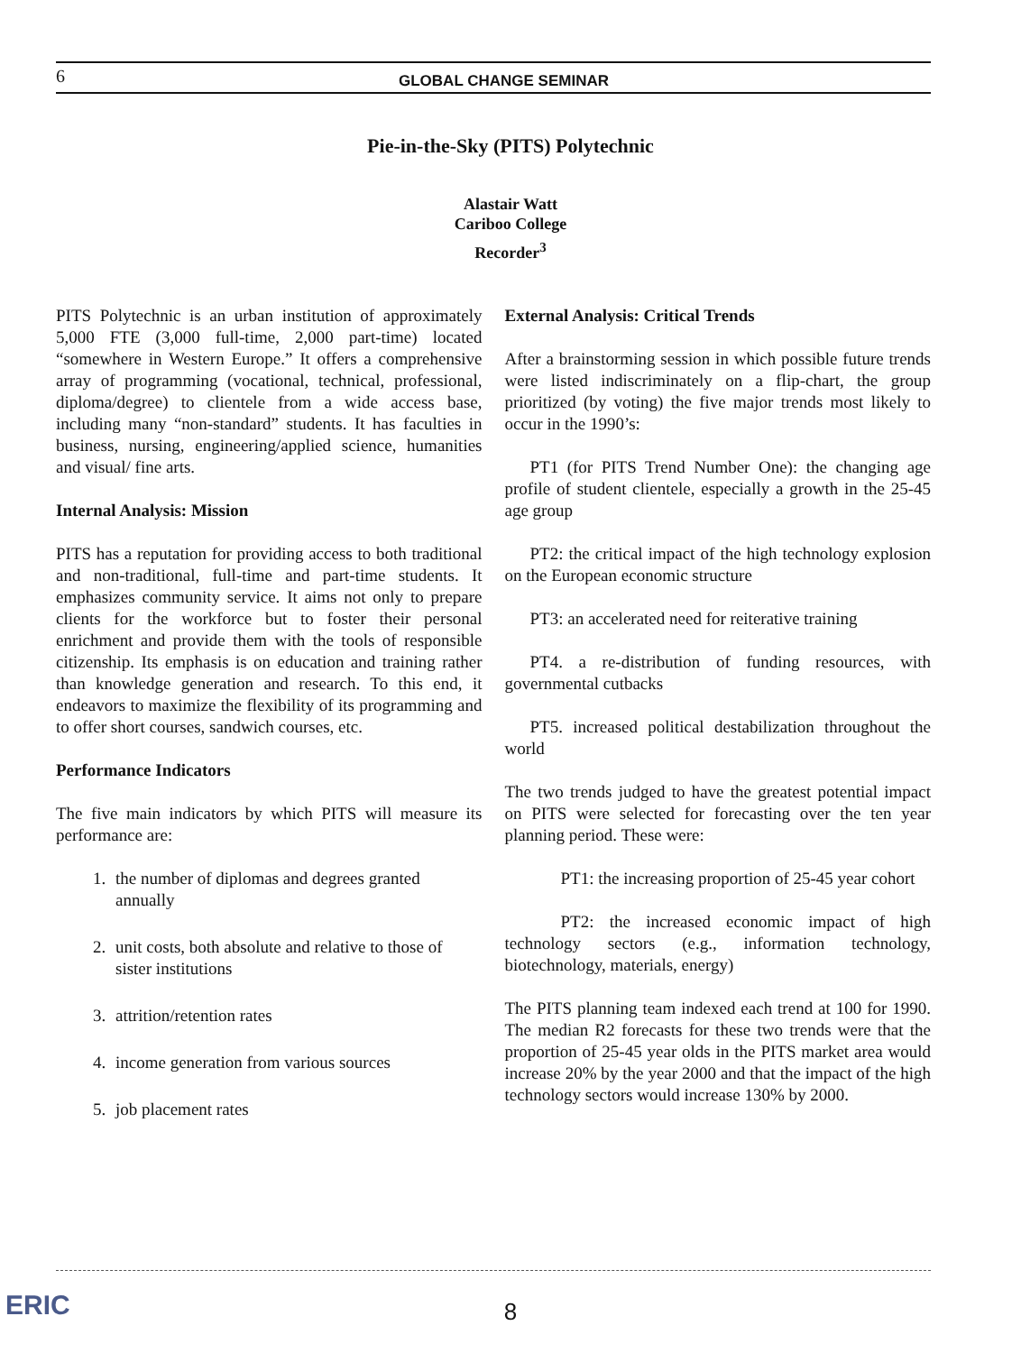6 GLOBAL CHANGE SEMINAR
Pie-in-the-Sky (PITS) Polytechnic
Alastair Watt
Cariboo College
Recorder<sup>3</sup>
PITS Polytechnic is an urban institution of approximately 5,000 FTE (3,000 full-time, 2,000 part-time) located “somewhere in Western Europe.” It offers a comprehensive array of programming (vocational, technical, professional, diploma/degree) to clientele from a wide access base, including many “non-standard” students. It has faculties in business, nursing, engineering/applied science, humanities and visual/ fine arts.
Internal Analysis: Mission
PITS has a reputation for providing access to both traditional and non-traditional, full-time and part-time students. It emphasizes community service. It aims not only to prepare clients for the workforce but to foster their personal enrichment and provide them with the tools of responsible citizenship. Its emphasis is on education and training rather than knowledge generation and research. To this end, it endeavors to maximize the flexibility of its programming and to offer short courses, sandwich courses, etc.
Performance Indicators
The five main indicators by which PITS will measure its performance are:
1. the number of diplomas and degrees granted annually
2. unit costs, both absolute and relative to those of sister institutions
3. attrition/retention rates
4. income generation from various sources
5. job placement rates
External Analysis: Critical Trends
After a brainstorming session in which possible future trends were listed indiscriminately on a flip-chart, the group prioritized (by voting) the five major trends most likely to occur in the 1990’s:
PT1 (for PITS Trend Number One): the changing age profile of student clientele, especially a growth in the 25-45 age group
PT2: the critical impact of the high technology explosion on the European economic structure
PT3: an accelerated need for reiterative training
PT4. a re-distribution of funding resources, with governmental cutbacks
PT5. increased political destabilization throughout the world
The two trends judged to have the greatest potential impact on PITS were selected for forecasting over the ten year planning period. These were:
PT1: the increasing proportion of 25-45 year cohort
PT2: the increased economic impact of high technology sectors (e.g., information technology, biotechnology, materials, energy)
The PITS planning team indexed each trend at 100 for 1990. The median R2 forecasts for these two trends were that the proportion of 25-45 year olds in the PITS market area would increase 20% by the year 2000 and that the impact of the high technology sectors would increase 130% by 2000.
ERIC 8